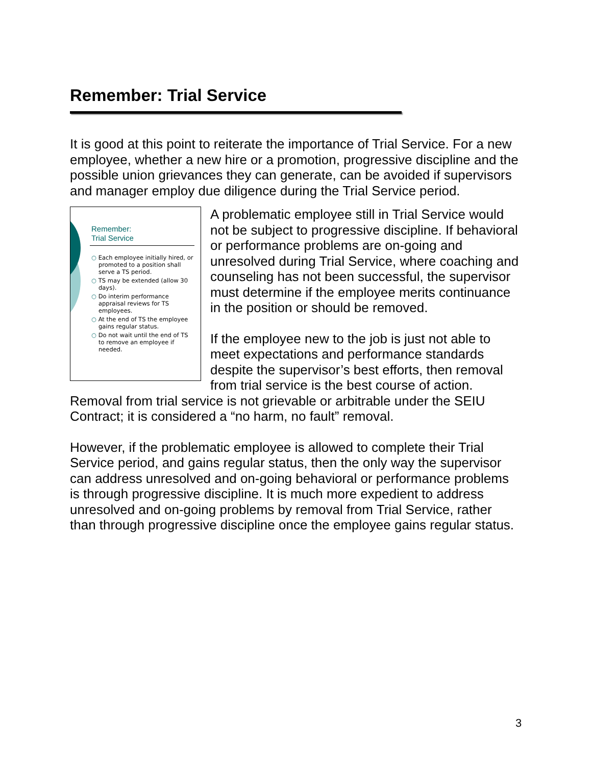Remember: Trial Service
It is good at this point to reiterate the importance of Trial Service. For a new employee, whether a new hire or a promotion, progressive discipline and the possible union grievances they can generate, can be avoided if supervisors and manager employ due diligence during the Trial Service period.
Remember:
Trial Service
○ Each employee initially hired, or promoted to a position shall serve a TS period.
○ TS may be extended (allow 30 days).
○ Do interim performance appraisal reviews for TS employees.
○ At the end of TS the employee gains regular status.
○ Do not wait until the end of TS to remove an employee if needed.
A problematic employee still in Trial Service would not be subject to progressive discipline. If behavioral or performance problems are on-going and unresolved during Trial Service, where coaching and counseling has not been successful, the supervisor must determine if the employee merits continuance in the position or should be removed.
If the employee new to the job is just not able to meet expectations and performance standards despite the supervisor’s best efforts, then removal from trial service is the best course of action. Removal from trial service is not grievable or arbitrable under the SEIU Contract; it is considered a “no harm, no fault” removal.
However, if the problematic employee is allowed to complete their Trial Service period, and gains regular status, then the only way the supervisor can address unresolved and on-going behavioral or performance problems is through progressive discipline. It is much more expedient to address unresolved and on-going problems by removal from Trial Service, rather than through progressive discipline once the employee gains regular status.
3